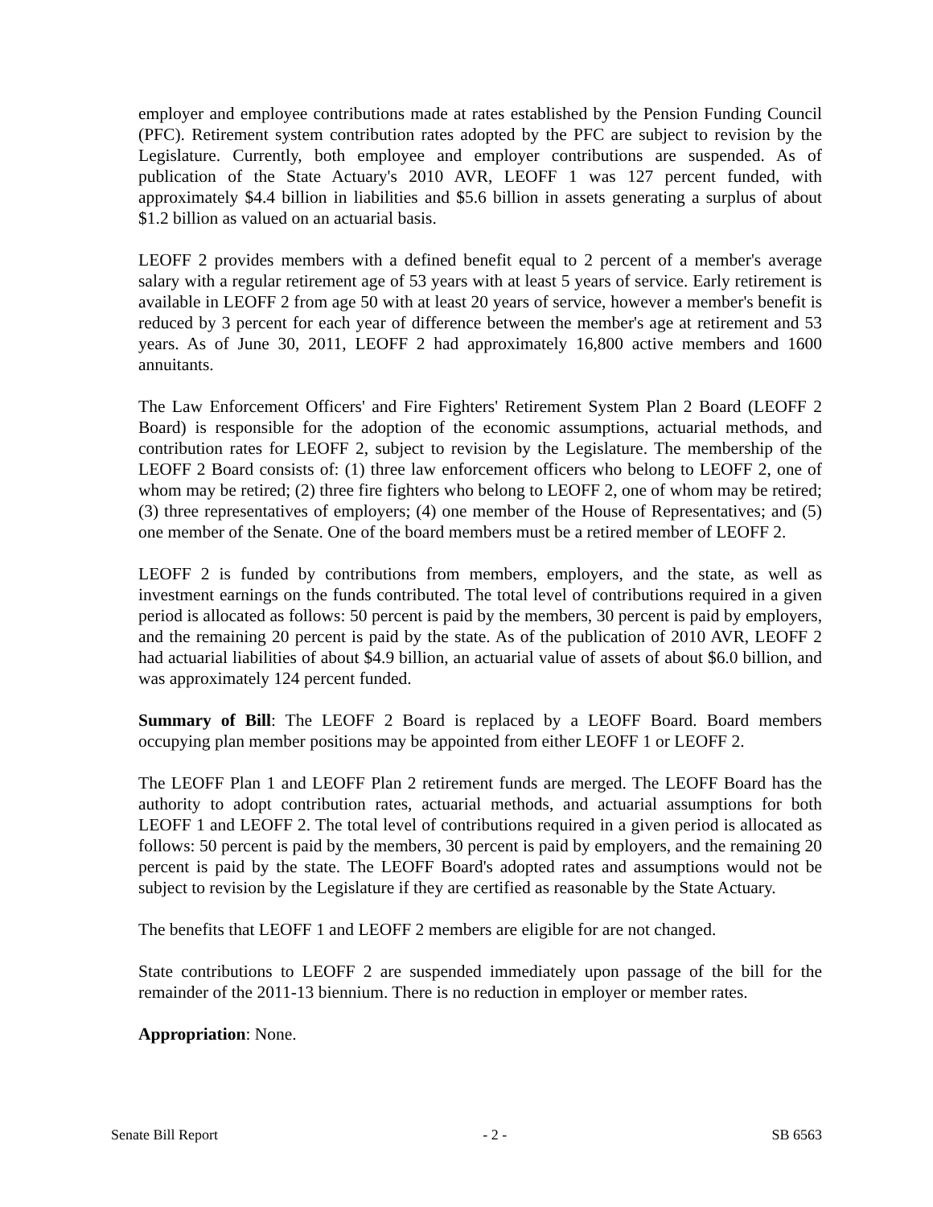employer and employee contributions made at rates established by the Pension Funding Council (PFC). Retirement system contribution rates adopted by the PFC are subject to revision by the Legislature. Currently, both employee and employer contributions are suspended. As of publication of the State Actuary's 2010 AVR, LEOFF 1 was 127 percent funded, with approximately $4.4 billion in liabilities and $5.6 billion in assets generating a surplus of about $1.2 billion as valued on an actuarial basis.
LEOFF 2 provides members with a defined benefit equal to 2 percent of a member's average salary with a regular retirement age of 53 years with at least 5 years of service. Early retirement is available in LEOFF 2 from age 50 with at least 20 years of service, however a member's benefit is reduced by 3 percent for each year of difference between the member's age at retirement and 53 years. As of June 30, 2011, LEOFF 2 had approximately 16,800 active members and 1600 annuitants.
The Law Enforcement Officers' and Fire Fighters' Retirement System Plan 2 Board (LEOFF 2 Board) is responsible for the adoption of the economic assumptions, actuarial methods, and contribution rates for LEOFF 2, subject to revision by the Legislature. The membership of the LEOFF 2 Board consists of: (1) three law enforcement officers who belong to LEOFF 2, one of whom may be retired; (2) three fire fighters who belong to LEOFF 2, one of whom may be retired; (3) three representatives of employers; (4) one member of the House of Representatives; and (5) one member of the Senate. One of the board members must be a retired member of LEOFF 2.
LEOFF 2 is funded by contributions from members, employers, and the state, as well as investment earnings on the funds contributed. The total level of contributions required in a given period is allocated as follows: 50 percent is paid by the members, 30 percent is paid by employers, and the remaining 20 percent is paid by the state. As of the publication of 2010 AVR, LEOFF 2 had actuarial liabilities of about $4.9 billion, an actuarial value of assets of about $6.0 billion, and was approximately 124 percent funded.
Summary of Bill: The LEOFF 2 Board is replaced by a LEOFF Board. Board members occupying plan member positions may be appointed from either LEOFF 1 or LEOFF 2.
The LEOFF Plan 1 and LEOFF Plan 2 retirement funds are merged. The LEOFF Board has the authority to adopt contribution rates, actuarial methods, and actuarial assumptions for both LEOFF 1 and LEOFF 2. The total level of contributions required in a given period is allocated as follows: 50 percent is paid by the members, 30 percent is paid by employers, and the remaining 20 percent is paid by the state. The LEOFF Board's adopted rates and assumptions would not be subject to revision by the Legislature if they are certified as reasonable by the State Actuary.
The benefits that LEOFF 1 and LEOFF 2 members are eligible for are not changed.
State contributions to LEOFF 2 are suspended immediately upon passage of the bill for the remainder of the 2011-13 biennium. There is no reduction in employer or member rates.
Appropriation: None.
Senate Bill Report - 2 - SB 6563